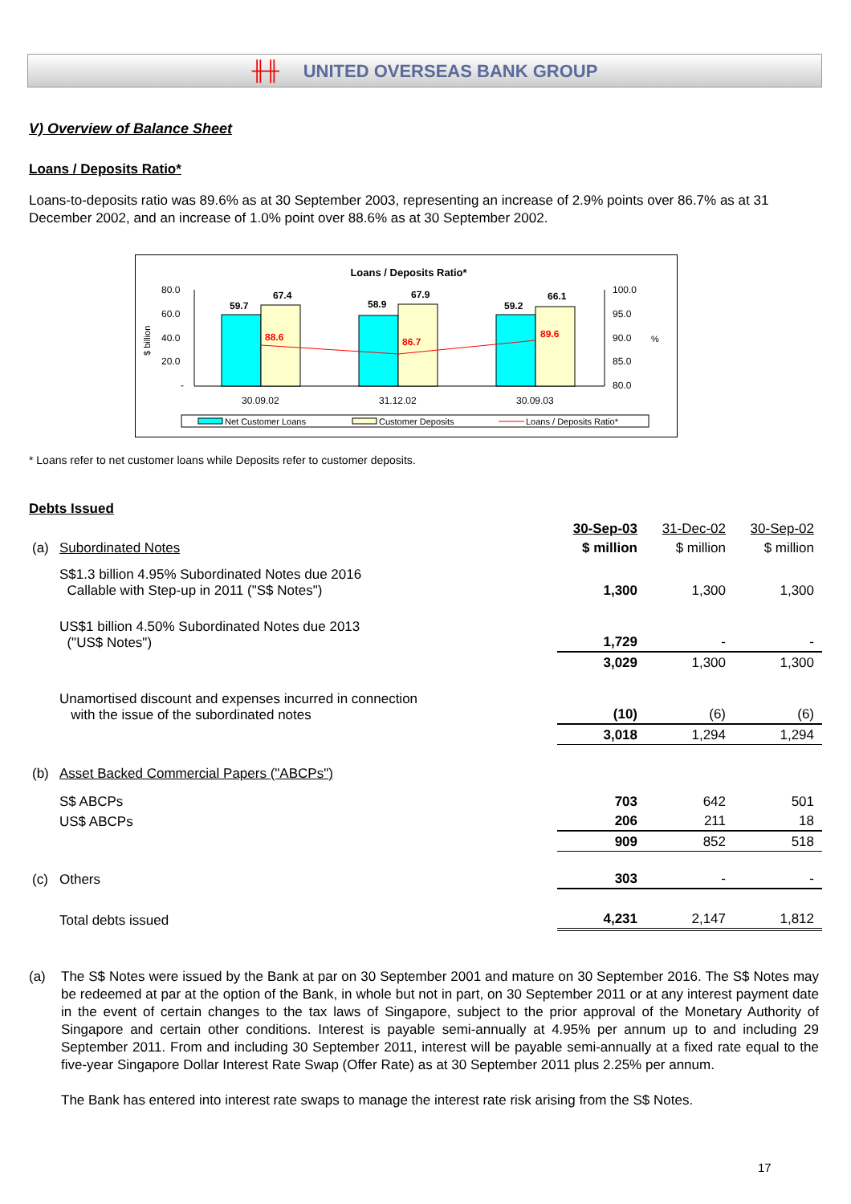╫╫ UNITED OVERSEAS BANK GROUP
V) Overview of Balance Sheet
Loans / Deposits Ratio*
Loans-to-deposits ratio was 89.6% as at 30 September 2003, representing an increase of 2.9% points over 86.7% as at 31 December 2002, and an increase of 1.0% point over 88.6% as at 30 September 2002.
Loans / Deposits Ratio*
80.0
60.0
40.0
20.0
-
100.0
95.0
90.0
85.0
80.0
$ billion
%
59.7
67.4
58.9
67.9
59.2
66.1
88.6
86.7
89.6
30.09.02
31.12.02
30.09.03
Net Customer Loans
Customer Deposits
Loans / Deposits Ratio*
* Loans refer to net customer loans while Deposits refer to customer deposits.
Debts Issued
| | | 30-Sep-03 | 31-Dec-02 | 30-Sep-02 |
| (a) | Subordinated Notes | $ million | $ million | $ million |
| | S$1.3 billion 4.95% Subordinated Notes due 2016 Callable with Step-up in 2011 ("S$ Notes") | 1,300 | 1,300 | 1,300 |
| | US$1 billion 4.50% Subordinated Notes due 2013 ("US$ Notes") | 1,729 | - | - |
| | | 3,029 | 1,300 | 1,300 |
| | Unamortised discount and expenses incurred in connection with the issue of the subordinated notes | (10) | (6) | (6) |
| | | 3,018 | 1,294 | 1,294 |
| (b) | Asset Backed Commercial Papers ("ABCPs") | | | |
| | S$ ABCPs | 703 | 642 | 501 |
| | US$ ABCPs | 206 | 211 | 18 |
| | | 909 | 852 | 518 |
| (c) | Others | 303 | - | - |
| | Total debts issued | 4,231 | 2,147 | 1,812 |
(a) The S$ Notes were issued by the Bank at par on 30 September 2001 and mature on 30 September 2016. The S$ Notes may be redeemed at par at the option of the Bank, in whole but not in part, on 30 September 2011 or at any interest payment date in the event of certain changes to the tax laws of Singapore, subject to the prior approval of the Monetary Authority of Singapore and certain other conditions. Interest is payable semi-annually at 4.95% per annum up to and including 29 September 2011. From and including 30 September 2011, interest will be payable semi-annually at a fixed rate equal to the five-year Singapore Dollar Interest Rate Swap (Offer Rate) as at 30 September 2011 plus 2.25% per annum.
The Bank has entered into interest rate swaps to manage the interest rate risk arising from the S$ Notes.
17